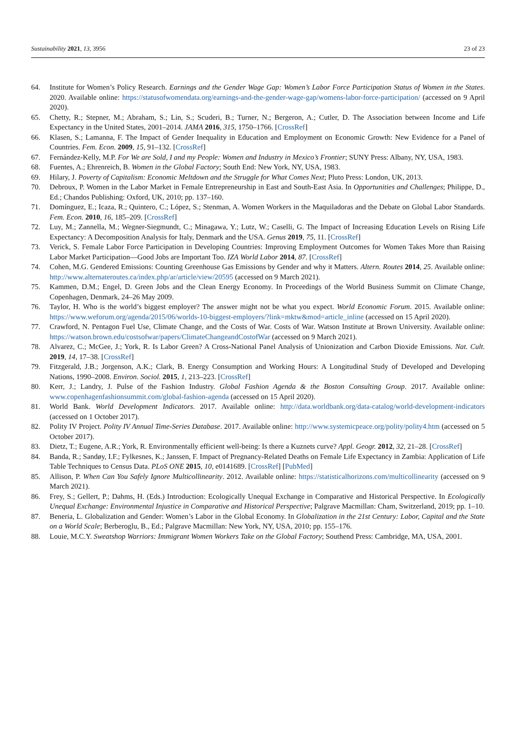Sustainability 2021, 13, 3956 23 of 23
64. Institute for Women’s Policy Research. Earnings and the Gender Wage Gap: Women’s Labor Force Participation Status of Women in the States. 2020. Available online: https://statusofwomendata.org/earnings-and-the-gender-wage-gap/womens-labor-force-participation/ (accessed on 9 April 2020).
65. Chetty, R.; Stepner, M.; Abraham, S.; Lin, S.; Scuderi, B.; Turner, N.; Bergeron, A.; Cutler, D. The Association between Income and Life Expectancy in the United States, 2001–2014. JAMA 2016, 315, 1750–1766. [CrossRef]
66. Klasen, S.; Lamanna, F. The Impact of Gender Inequality in Education and Employment on Economic Growth: New Evidence for a Panel of Countries. Fem. Econ. 2009, 15, 91–132. [CrossRef]
67. Fernández-Kelly, M.P. For We are Sold, I and my People: Women and Industry in Mexico’s Frontier; SUNY Press: Albany, NY, USA, 1983.
68. Fuentes, A.; Ehrenreich, B. Women in the Global Factory; South End: New York, NY, USA, 1983.
69. Hilary, J. Poverty of Capitalism: Economic Meltdown and the Struggle for What Comes Next; Pluto Press: London, UK, 2013.
70. Debroux, P. Women in the Labor Market in Female Entrepreneurship in East and South-East Asia. In Opportunities and Challenges; Philippe, D., Ed.; Chandos Publishing: Oxford, UK, 2010; pp. 137–160.
71. Domínguez, E.; Icaza, R.; Quintero, C.; López, S.; Stenman, A. Women Workers in the Maquiladoras and the Debate on Global Labor Standards. Fem. Econ. 2010, 16, 185–209. [CrossRef]
72. Luy, M.; Zannella, M.; Wegner-Siegmundt, C.; Minagawa, Y.; Lutz, W.; Caselli, G. The Impact of Increasing Education Levels on Rising Life Expectancy: A Decomposition Analysis for Italy, Denmark and the USA. Genus 2019, 75, 11. [CrossRef]
73. Verick, S. Female Labor Force Participation in Developing Countries: Improving Employment Outcomes for Women Takes More than Raising Labor Market Participation—Good Jobs are Important Too. IZA World Labor 2014, 87. [CrossRef]
74. Cohen, M.G. Gendered Emissions: Counting Greenhouse Gas Emissions by Gender and why it Matters. Altern. Routes 2014, 25. Available online: http://www.alternateroutes.ca/index.php/ar/article/view/20595 (accessed on 9 March 2021).
75. Kammen, D.M.; Engel, D. Green Jobs and the Clean Energy Economy. In Proceedings of the World Business Summit on Climate Change, Copenhagen, Denmark, 24–26 May 2009.
76. Taylor, H. Who is the world’s biggest employer? The answer might not be what you expect. World Economic Forum. 2015. Available online: https://www.weforum.org/agenda/2015/06/worlds-10-biggest-employers/?link=mktw&mod=article_inline (accessed on 15 April 2020).
77. Crawford, N. Pentagon Fuel Use, Climate Change, and the Costs of War. Costs of War. Watson Institute at Brown University. Available online: https://watson.brown.edu/costsofwar/papers/ClimateChangeandCostofWar (accessed on 9 March 2021).
78. Alvarez, C.; McGee, J.; York, R. Is Labor Green? A Cross-National Panel Analysis of Unionization and Carbon Dioxide Emissions. Nat. Cult. 2019, 14, 17–38. [CrossRef]
79. Fitzgerald, J.B.; Jorgenson, A.K.; Clark, B. Energy Consumption and Working Hours: A Longitudinal Study of Developed and Developing Nations, 1990–2008. Environ. Sociol. 2015, 1, 213–223. [CrossRef]
80. Kerr, J.; Landry, J. Pulse of the Fashion Industry. Global Fashion Agenda & the Boston Consulting Group. 2017. Available online: www.copenhagenfashionsummit.com/global-fashion-agenda (accessed on 15 April 2020).
81. World Bank. World Development Indicators. 2017. Available online: http://data.worldbank.org/data-catalog/world-development-indicators (accessed on 1 October 2017).
82. Polity IV Project. Polity IV Annual Time-Series Database. 2017. Available online: http://www.systemicpeace.org/polity/polity4.htm (accessed on 5 October 2017).
83. Dietz, T.; Eugene, A.R.; York, R. Environmentally efficient well-being: Is there a Kuznets curve? Appl. Geogr. 2012, 32, 21–28. [CrossRef]
84. Banda, R.; Sandøy, I.F.; Fylkesnes, K.; Janssen, F. Impact of Pregnancy-Related Deaths on Female Life Expectancy in Zambia: Application of Life Table Techniques to Census Data. PLoS ONE 2015, 10, e0141689. [CrossRef] [PubMed]
85. Allison, P. When Can You Safely Ignore Multicollinearity. 2012. Available online: https://statisticalhorizons.com/multicollinearity (accessed on 9 March 2021).
86. Frey, S.; Gellert, P.; Dahms, H. (Eds.) Introduction: Ecologically Unequal Exchange in Comparative and Historical Perspective. In Ecologically Unequal Exchange: Environmental Injustice in Comparative and Historical Perspective; Palgrave Macmillan: Cham, Switzerland, 2019; pp. 1–10.
87. Beneria, L. Globalization and Gender: Women’s Labor in the Global Economy. In Globalization in the 21st Century: Labor, Capital and the State on a World Scale; Berberoglu, B., Ed.; Palgrave Macmillan: New York, NY, USA, 2010; pp. 155–176.
88. Louie, M.C.Y. Sweatshop Warriors: Immigrant Women Workers Take on the Global Factory; Southend Press: Cambridge, MA, USA, 2001.